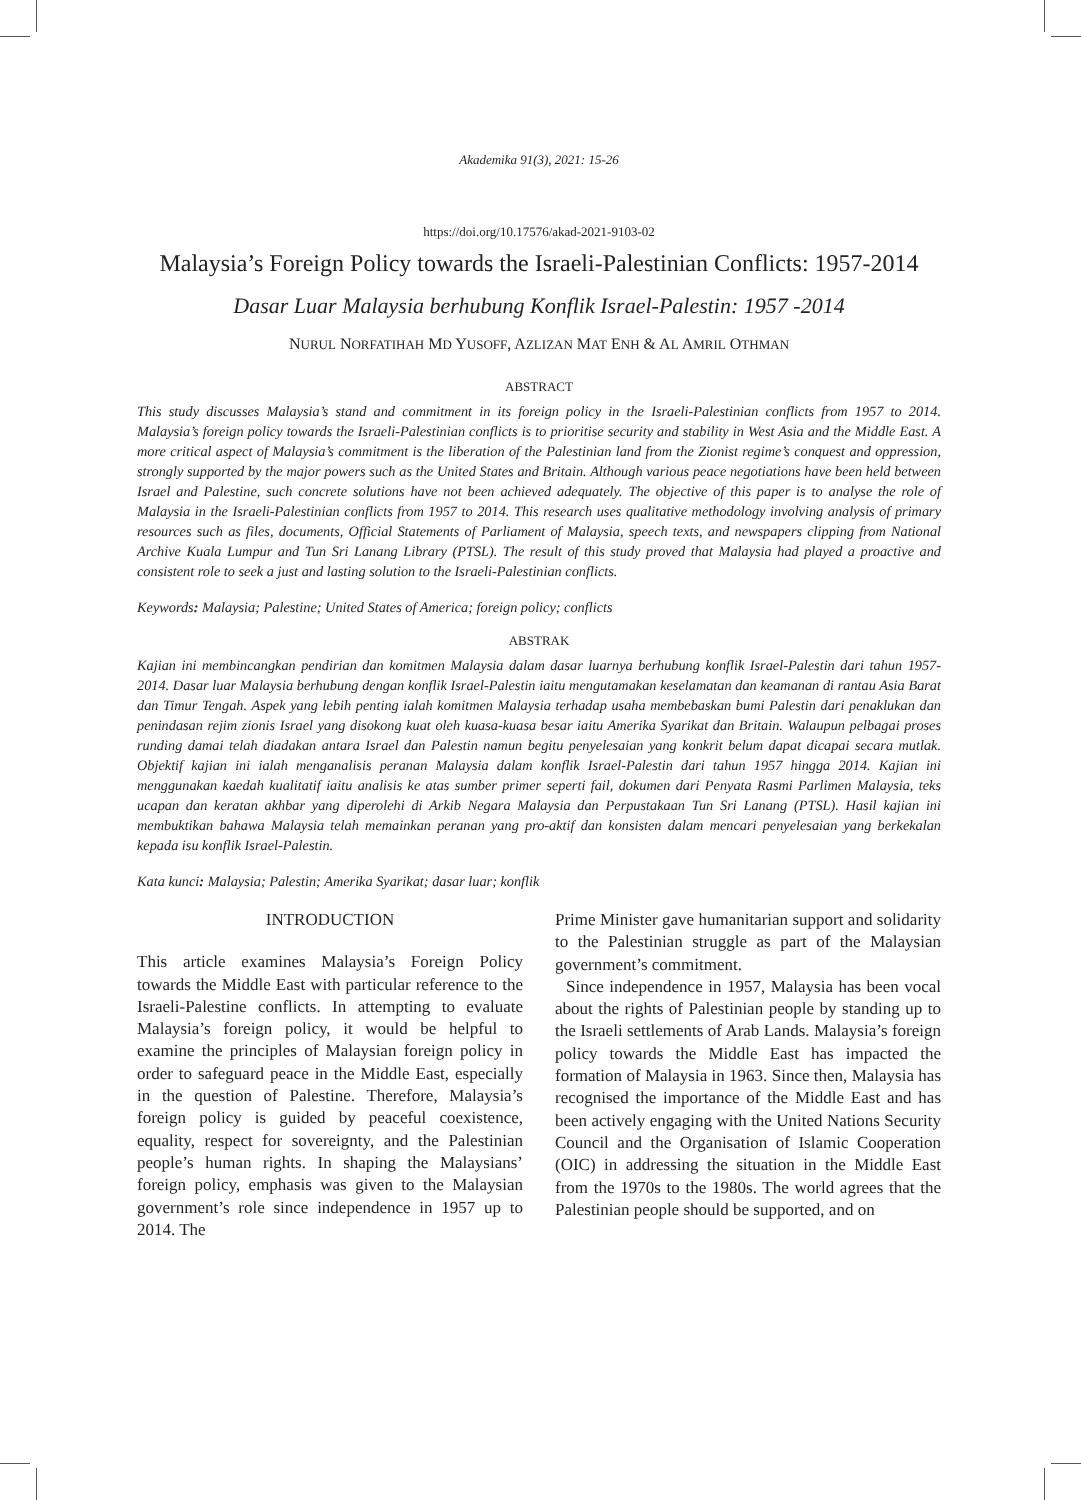Akademika 91(3), 2021: 15-26
https://doi.org/10.17576/akad-2021-9103-02
Malaysia’s Foreign Policy towards the Israeli-Palestinian Conflicts: 1957-2014
Dasar Luar Malaysia berhubung Konflik Israel-Palestin: 1957 -2014
NURUL NORFATIHAH MD YUSOFF, AZLIZAN MAT ENH & AL AMRIL OTHMAN
ABSTRACT
This study discusses Malaysia’s stand and commitment in its foreign policy in the Israeli-Palestinian conflicts from 1957 to 2014. Malaysia’s foreign policy towards the Israeli-Palestinian conflicts is to prioritise security and stability in West Asia and the Middle East. A more critical aspect of Malaysia’s commitment is the liberation of the Palestinian land from the Zionist regime’s conquest and oppression, strongly supported by the major powers such as the United States and Britain. Although various peace negotiations have been held between Israel and Palestine, such concrete solutions have not been achieved adequately. The objective of this paper is to analyse the role of Malaysia in the Israeli-Palestinian conflicts from 1957 to 2014. This research uses qualitative methodology involving analysis of primary resources such as files, documents, Official Statements of Parliament of Malaysia, speech texts, and newspapers clipping from National Archive Kuala Lumpur and Tun Sri Lanang Library (PTSL). The result of this study proved that Malaysia had played a proactive and consistent role to seek a just and lasting solution to the Israeli-Palestinian conflicts.
Keywords: Malaysia; Palestine; United States of America; foreign policy; conflicts
ABSTRAK
Kajian ini membincangkan pendirian dan komitmen Malaysia dalam dasar luarnya berhubung konflik Israel-Palestin dari tahun 1957-2014. Dasar luar Malaysia berhubung dengan konflik Israel-Palestin iaitu mengutamakan keselamatan dan keamanan di rantau Asia Barat dan Timur Tengah. Aspek yang lebih penting ialah komitmen Malaysia terhadap usaha membebaskan bumi Palestin dari penaklukan dan penindasan rejim zionis Israel yang disokong kuat oleh kuasa-kuasa besar iaitu Amerika Syarikat dan Britain. Walaupun pelbagai proses runding damai telah diadakan antara Israel dan Palestin namun begitu penyelesaian yang konkrit belum dapat dicapai secara mutlak. Objektif kajian ini ialah menganalisis peranan Malaysia dalam konflik Israel-Palestin dari tahun 1957 hingga 2014. Kajian ini menggunakan kaedah kualitatif iaitu analisis ke atas sumber primer seperti fail, dokumen dari Penyata Rasmi Parlimen Malaysia, teks ucapan dan keratan akhbar yang diperolehi di Arkib Negara Malaysia dan Perpustakaan Tun Sri Lanang (PTSL). Hasil kajian ini membuktikan bahawa Malaysia telah memainkan peranan yang pro-aktif dan konsisten dalam mencari penyelesaian yang berkekalan kepada isu konflik Israel-Palestin.
Kata kunci: Malaysia; Palestin; Amerika Syarikat; dasar luar; konflik
INTRODUCTION
This article examines Malaysia’s Foreign Policy towards the Middle East with particular reference to the Israeli-Palestine conflicts. In attempting to evaluate Malaysia’s foreign policy, it would be helpful to examine the principles of Malaysian foreign policy in order to safeguard peace in the Middle East, especially in the question of Palestine. Therefore, Malaysia’s foreign policy is guided by peaceful coexistence, equality, respect for sovereignty, and the Palestinian people’s human rights. In shaping the Malaysians’ foreign policy, emphasis was given to the Malaysian government’s role since independence in 1957 up to 2014. The
Prime Minister gave humanitarian support and solidarity to the Palestinian struggle as part of the Malaysian government’s commitment.
Since independence in 1957, Malaysia has been vocal about the rights of Palestinian people by standing up to the Israeli settlements of Arab Lands. Malaysia’s foreign policy towards the Middle East has impacted the formation of Malaysia in 1963. Since then, Malaysia has recognised the importance of the Middle East and has been actively engaging with the United Nations Security Council and the Organisation of Islamic Cooperation (OIC) in addressing the situation in the Middle East from the 1970s to the 1980s. The world agrees that the Palestinian people should be supported, and on